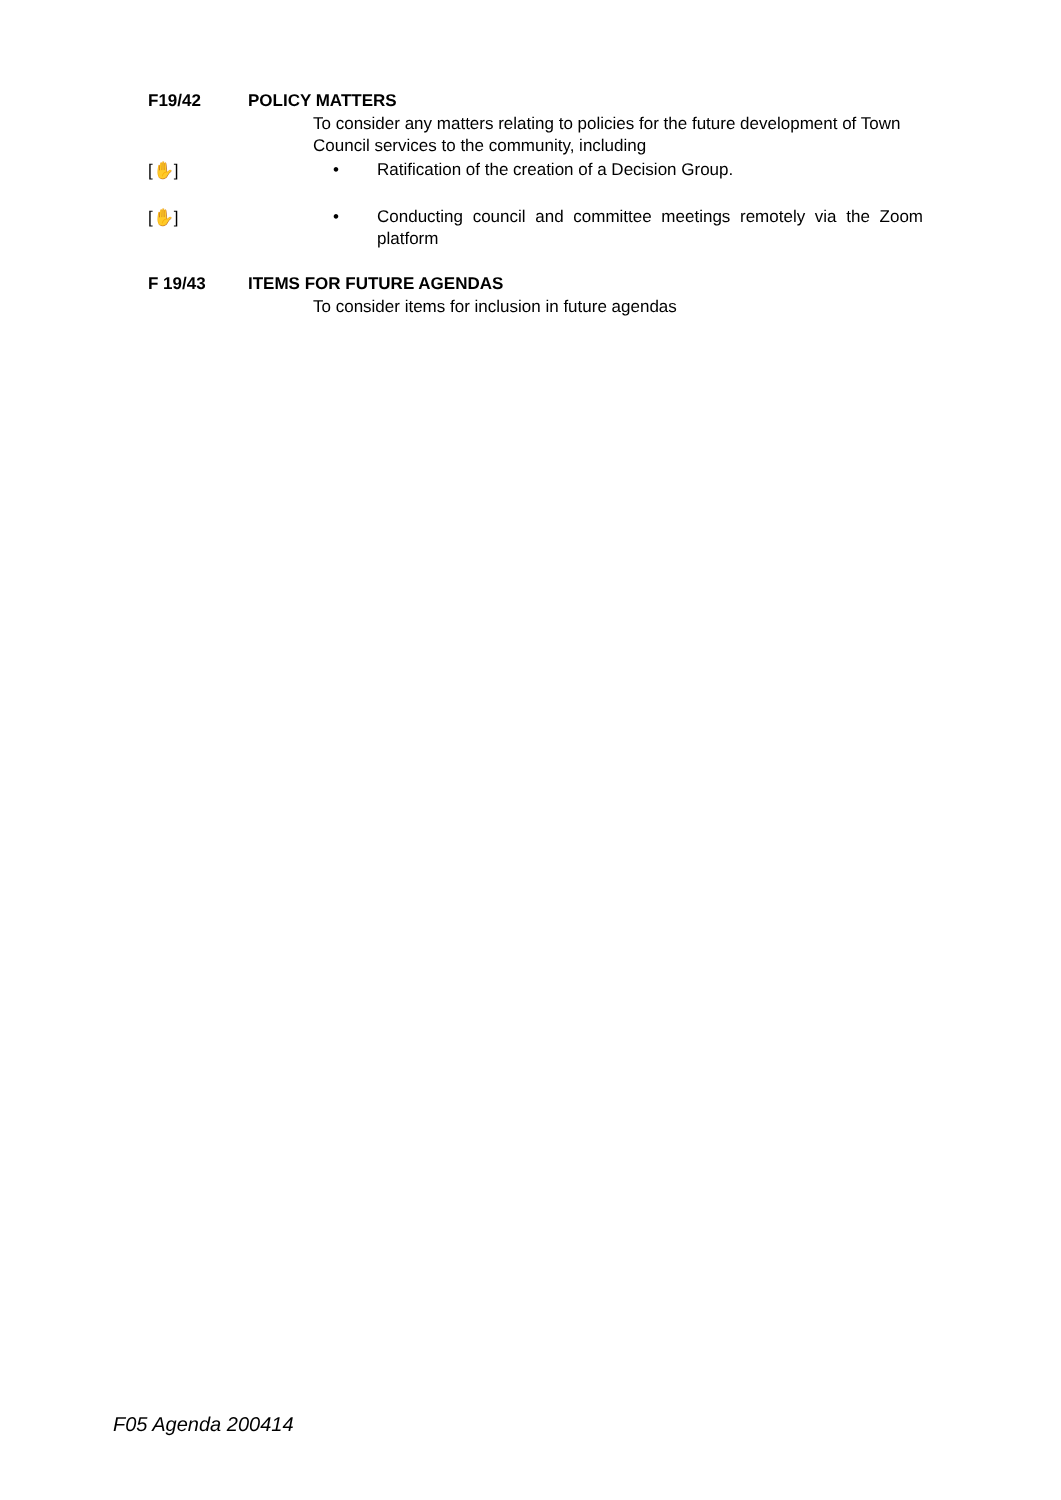F19/42 POLICY MATTERS
To consider any matters relating to policies for the future development of Town Council services to the community, including
[✋]
• Ratification of the creation of a Decision Group.
[✋]
• Conducting council and committee meetings remotely via the Zoom platform
F 19/43 ITEMS FOR FUTURE AGENDAS
To consider items for inclusion in future agendas
F05 Agenda 200414